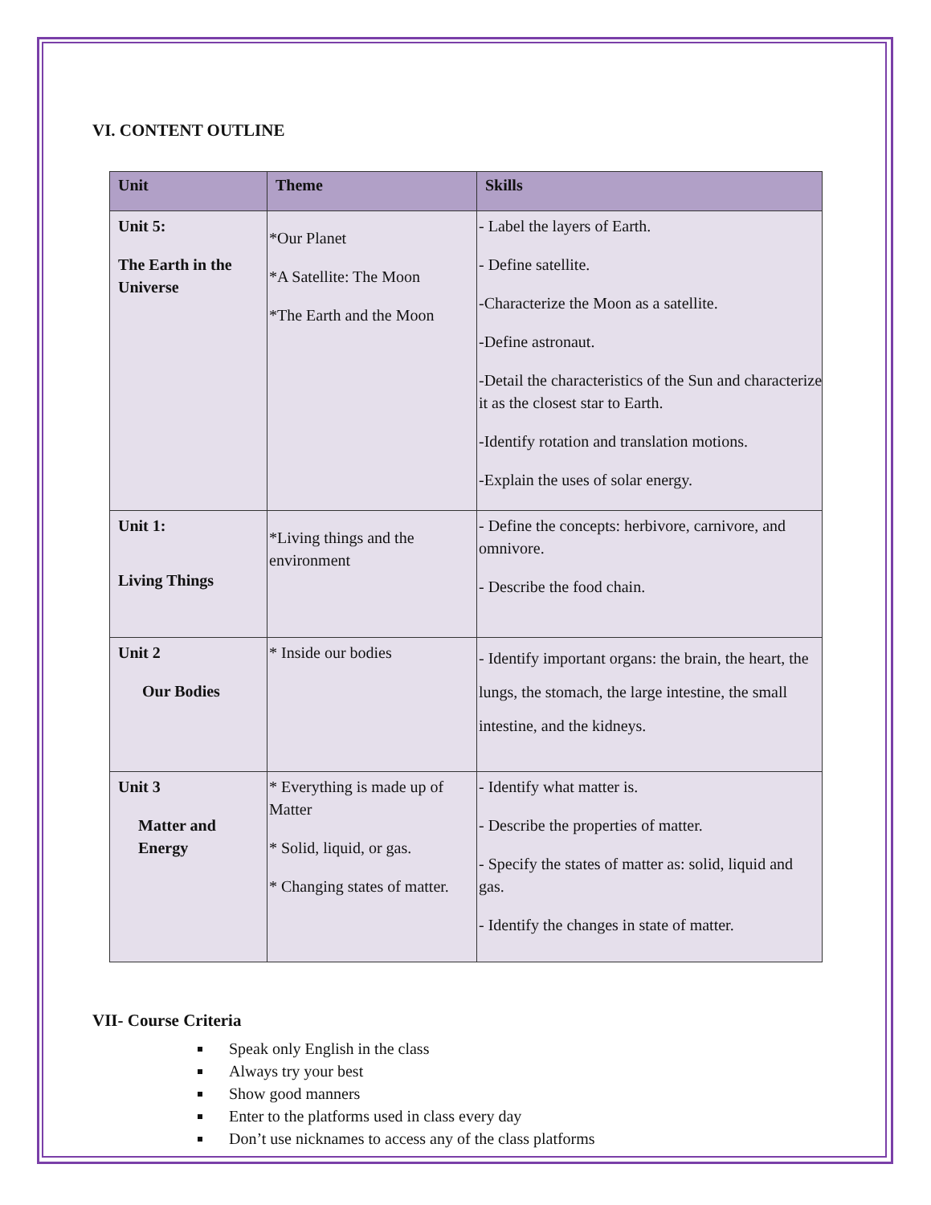VI. CONTENT OUTLINE
| Unit | Theme | Skills |
| --- | --- | --- |
| Unit 5: The Earth in the Universe | *Our Planet *A Satellite: The Moon *The Earth and the Moon | - Label the layers of Earth. - Define satellite. -Characterize the Moon as a satellite. -Define astronaut. -Detail the characteristics of the Sun and characterize it as the closest star to Earth. -Identify rotation and translation motions. -Explain the uses of solar energy. |
| Unit 1: Living Things | *Living things and the environment | - Define the concepts: herbivore, carnivore, and omnivore. - Describe the food chain. |
| Unit 2 Our Bodies | * Inside our bodies | - Identify important organs: the brain, the heart, the lungs, the stomach, the large intestine, the small intestine, and the kidneys. |
| Unit 3 Matter and Energy | * Everything is made up of Matter * Solid, liquid, or gas. * Changing states of matter. | - Identify what matter is. - Describe the properties of matter. - Specify the states of matter as: solid, liquid and gas. - Identify the changes in state of matter. |
VII- Course Criteria
Speak only English in the class
Always try your best
Show good manners
Enter to the platforms used in class every day
Don’t use nicknames to access any of the class platforms